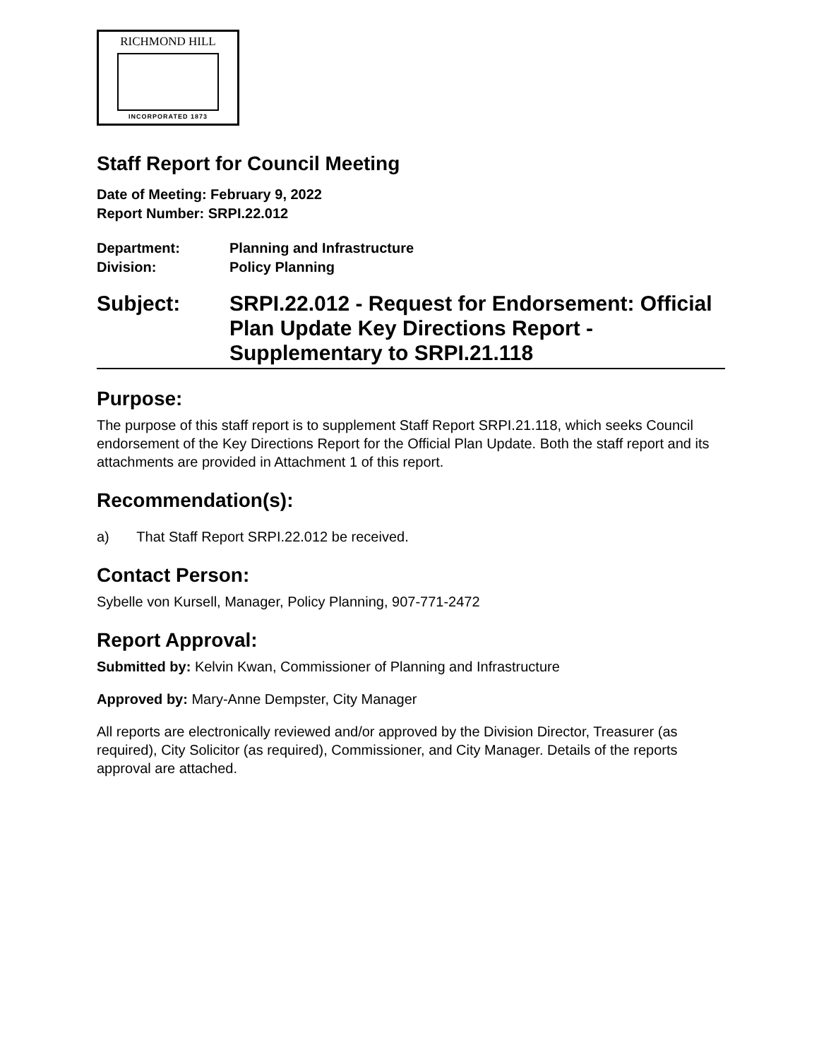RICHMOND HILL
INCORPORATED 1873
Staff Report for Council Meeting
Date of Meeting: February 9, 2022
Report Number: SRPI.22.012
Department: Planning and Infrastructure
Division: Policy Planning
Subject: SRPI.22.012 - Request for Endorsement: Official Plan Update Key Directions Report - Supplementary to SRPI.21.118
Purpose:
The purpose of this staff report is to supplement Staff Report SRPI.21.118, which seeks Council endorsement of the Key Directions Report for the Official Plan Update. Both the staff report and its attachments are provided in Attachment 1 of this report.
Recommendation(s):
a) That Staff Report SRPI.22.012 be received.
Contact Person:
Sybelle von Kursell, Manager, Policy Planning, 907-771-2472
Report Approval:
Submitted by: Kelvin Kwan, Commissioner of Planning and Infrastructure
Approved by: Mary-Anne Dempster, City Manager
All reports are electronically reviewed and/or approved by the Division Director, Treasurer (as required), City Solicitor (as required), Commissioner, and City Manager. Details of the reports approval are attached.